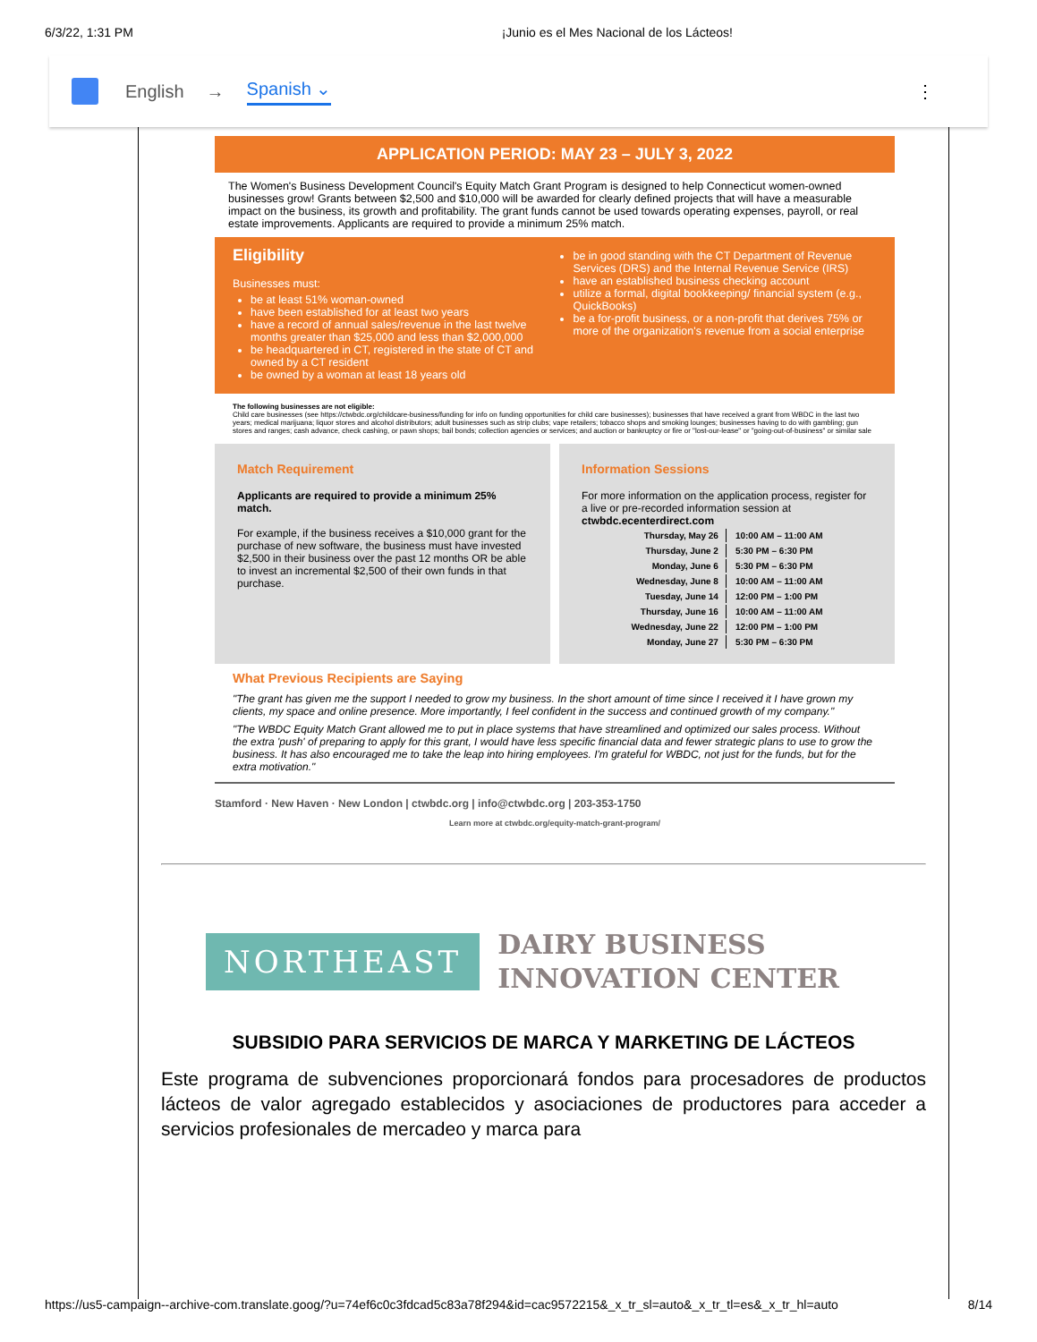6/3/22, 1:31 PM ¡Junio es el Mes Nacional de los Lácteos!
English → Spanish ⌄ ⋮
APPLICATION PERIOD: MAY 23 – JULY 3, 2022
The Women's Business Development Council's Equity Match Grant Program is designed to help Connecticut women-owned businesses grow! Grants between $2,500 and $10,000 will be awarded for clearly defined projects that will have a measurable impact on the business, its growth and profitability. The grant funds cannot be used towards operating expenses, payroll, or real estate improvements. Applicants are required to provide a minimum 25% match.
Eligibility
Businesses must:
be at least 51% woman-owned
have been established for at least two years
have a record of annual sales/revenue in the last twelve months greater than $25,000 and less than $2,000,000
be headquartered in CT, registered in the state of CT and owned by a CT resident
be owned by a woman at least 18 years old
be in good standing with the CT Department of Revenue Services (DRS) and the Internal Revenue Service (IRS)
have an established business checking account
utilize a formal, digital bookkeeping/ financial system (e.g., QuickBooks)
be a for-profit business, or a non-profit that derives 75% or more of the organization's revenue from a social enterprise
The following businesses are not eligible:
Child care businesses (see https://ctwbdc.org/childcare-business/funding for info on funding opportunities for child care businesses); businesses that have received a grant from WBDC in the last two years; medical marijuana; liquor stores and alcohol distributors; adult businesses such as strip clubs; vape retailers; tobacco shops and smoking lounges; businesses having to do with gambling; gun stores and ranges; cash advance, check cashing, or pawn shops; bail bonds; collection agencies or services; and auction or bankruptcy or fire or "lost-our-lease" or "going-out-of-business" or similar sale
Match Requirement
Applicants are required to provide a minimum 25% match.
For example, if the business receives a $10,000 grant for the purchase of new software, the business must have invested $2,500 in their business over the past 12 months OR be able to invest an incremental $2,500 of their own funds in that purchase.
Information Sessions
For more information on the application process, register for a live or pre-recorded information session at ctwbdc.ecenterdirect.com
| Thursday, May 26 | 10:00 AM – 11:00 AM |
| Thursday, June 2 | 5:30 PM – 6:30 PM |
| Monday, June 6 | 5:30 PM – 6:30 PM |
| Wednesday, June 8 | 10:00 AM – 11:00 AM |
| Tuesday, June 14 | 12:00 PM – 1:00 PM |
| Thursday, June 16 | 10:00 AM – 11:00 AM |
| Wednesday, June 22 | 12:00 PM – 1:00 PM |
| Monday, June 27 | 5:30 PM – 6:30 PM |
What Previous Recipients are Saying
"The grant has given me the support I needed to grow my business. In the short amount of time since I received it I have grown my clients, my space and online presence. More importantly, I feel confident in the success and continued growth of my company."
"The WBDC Equity Match Grant allowed me to put in place systems that have streamlined and optimized our sales process. Without the extra 'push' of preparing to apply for this grant, I would have less specific financial data and fewer strategic plans to use to grow the business. It has also encouraged me to take the leap into hiring employees. I'm grateful for WBDC, not just for the funds, but for the extra motivation."
Stamford · New Haven · New London | ctwbdc.org | info@ctwbdc.org | 203-353-1750
Learn more at ctwbdc.org/equity-match-grant-program/
NORTHEAST
DAIRY BUSINESS
INNOVATION CENTER
SUBSIDIO PARA SERVICIOS DE MARCA Y MARKETING DE LÁCTEOS
Este programa de subvenciones proporcionará fondos para procesadores de productos lácteos de valor agregado establecidos y asociaciones de productores para acceder a servicios profesionales de mercadeo y marca para
https://us5-campaign--archive-com.translate.goog/?u=74ef6c0c3fdcad5c83a78f294&id=cac9572215&_x_tr_sl=auto&_x_tr_tl=es&_x_tr_hl=auto 8/14